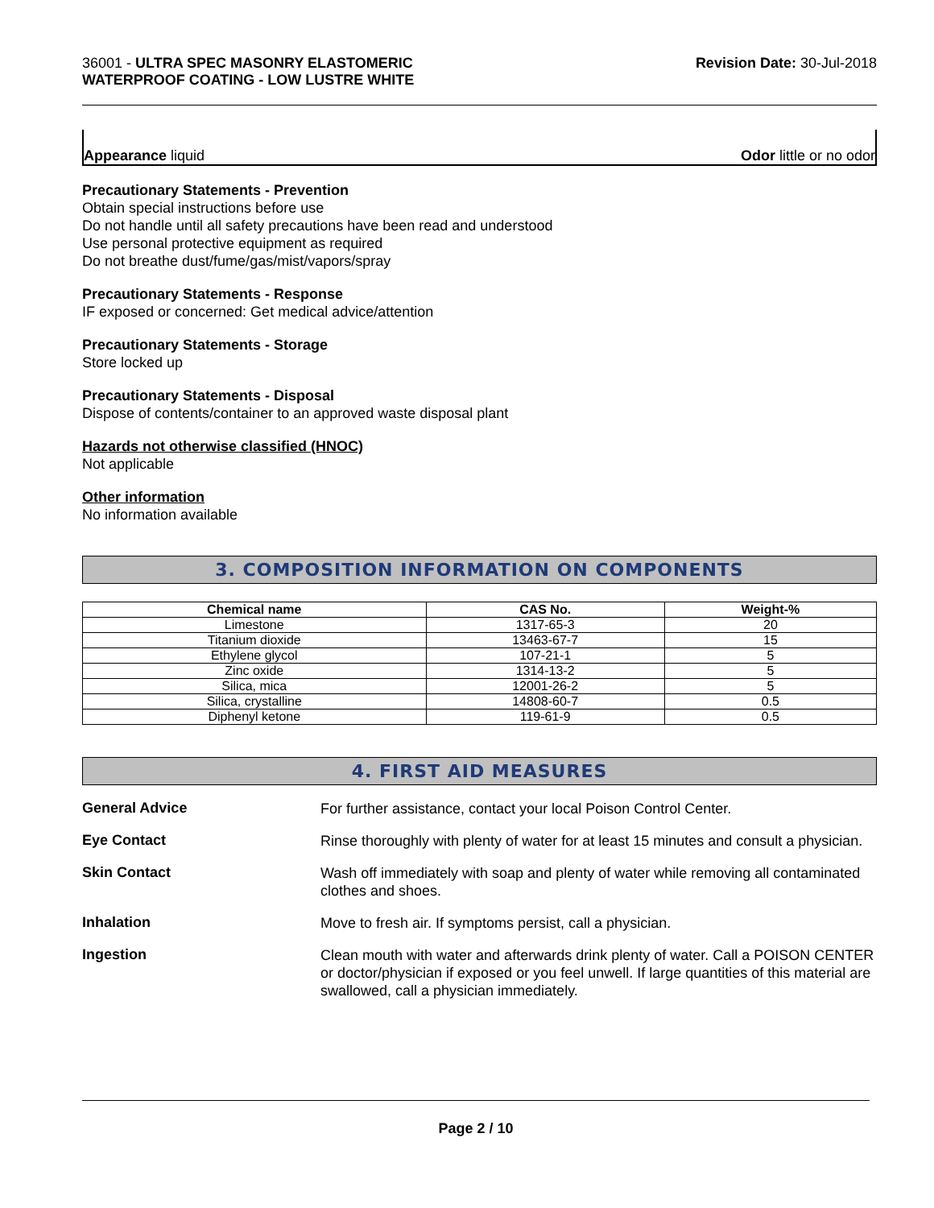36001 - ULTRA SPEC MASONRY ELASTOMERIC
WATERPROOF COATING - LOW LUSTRE WHITE
Revision Date: 30-Jul-2018
Appearance liquid Odor little or no odor
Precautionary Statements - Prevention
Obtain special instructions before use
Do not handle until all safety precautions have been read and understood
Use personal protective equipment as required
Do not breathe dust/fume/gas/mist/vapors/spray
Precautionary Statements - Response
IF exposed or concerned: Get medical advice/attention
Precautionary Statements - Storage
Store locked up
Precautionary Statements - Disposal
Dispose of contents/container to an approved waste disposal plant
Hazards not otherwise classified (HNOC)
Not applicable
Other information
No information available
3. COMPOSITION INFORMATION ON COMPONENTS
| Chemical name | CAS No. | Weight-% |
| --- | --- | --- |
| Limestone | 1317-65-3 | 20 |
| Titanium dioxide | 13463-67-7 | 15 |
| Ethylene glycol | 107-21-1 | 5 |
| Zinc oxide | 1314-13-2 | 5 |
| Silica, mica | 12001-26-2 | 5 |
| Silica, crystalline | 14808-60-7 | 0.5 |
| Diphenyl ketone | 119-61-9 | 0.5 |
4. FIRST AID MEASURES
General Advice
For further assistance, contact your local Poison Control Center.
Eye Contact
Rinse thoroughly with plenty of water for at least 15 minutes and consult a physician.
Skin Contact
Wash off immediately with soap and plenty of water while removing all contaminated clothes and shoes.
Inhalation
Move to fresh air. If symptoms persist, call a physician.
Ingestion
Clean mouth with water and afterwards drink plenty of water. Call a POISON CENTER or doctor/physician if exposed or you feel unwell. If large quantities of this material are swallowed, call a physician immediately.
Page 2 / 10